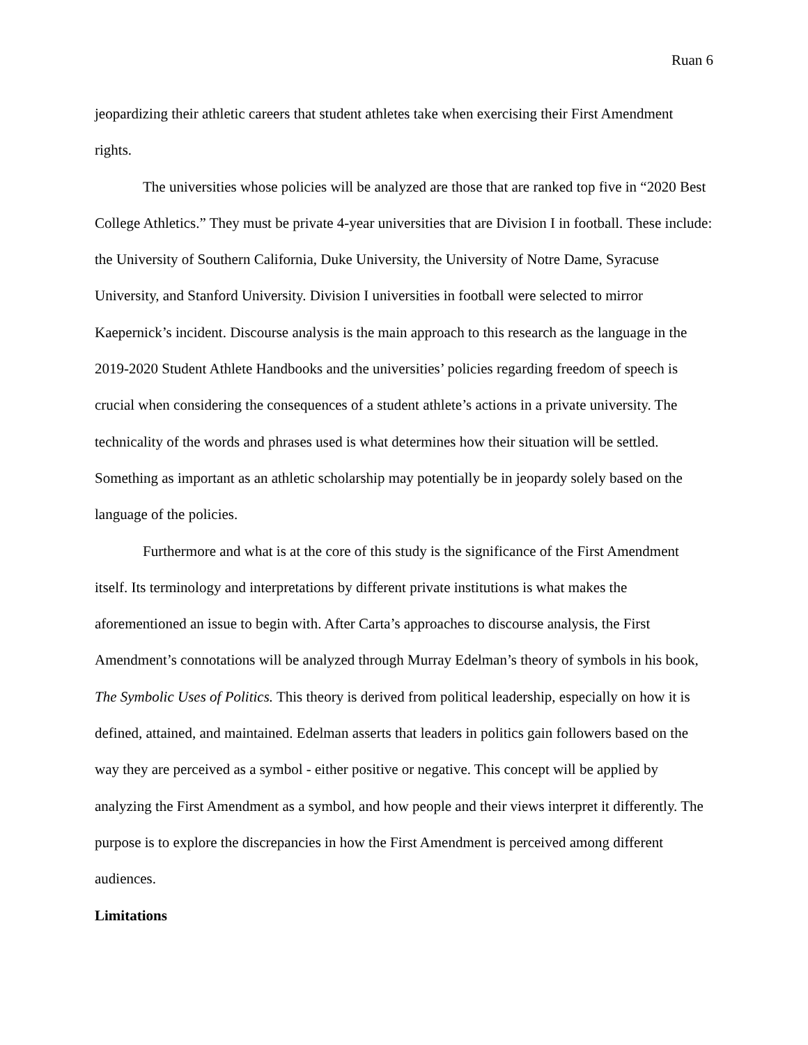Ruan 6
jeopardizing their athletic careers that student athletes take when exercising their First Amendment rights.
The universities whose policies will be analyzed are those that are ranked top five in “2020 Best College Athletics.” They must be private 4-year universities that are Division I in football. These include: the University of Southern California, Duke University, the University of Notre Dame, Syracuse University, and Stanford University. Division I universities in football were selected to mirror Kaepernick’s incident. Discourse analysis is the main approach to this research as the language in the 2019-2020 Student Athlete Handbooks and the universities’ policies regarding freedom of speech is crucial when considering the consequences of a student athlete’s actions in a private university. The technicality of the words and phrases used is what determines how their situation will be settled. Something as important as an athletic scholarship may potentially be in jeopardy solely based on the language of the policies.
Furthermore and what is at the core of this study is the significance of the First Amendment itself. Its terminology and interpretations by different private institutions is what makes the aforementioned an issue to begin with. After Carta’s approaches to discourse analysis, the First Amendment’s connotations will be analyzed through Murray Edelman’s theory of symbols in his book, The Symbolic Uses of Politics. This theory is derived from political leadership, especially on how it is defined, attained, and maintained. Edelman asserts that leaders in politics gain followers based on the way they are perceived as a symbol - either positive or negative. This concept will be applied by analyzing the First Amendment as a symbol, and how people and their views interpret it differently. The purpose is to explore the discrepancies in how the First Amendment is perceived among different audiences.
Limitations